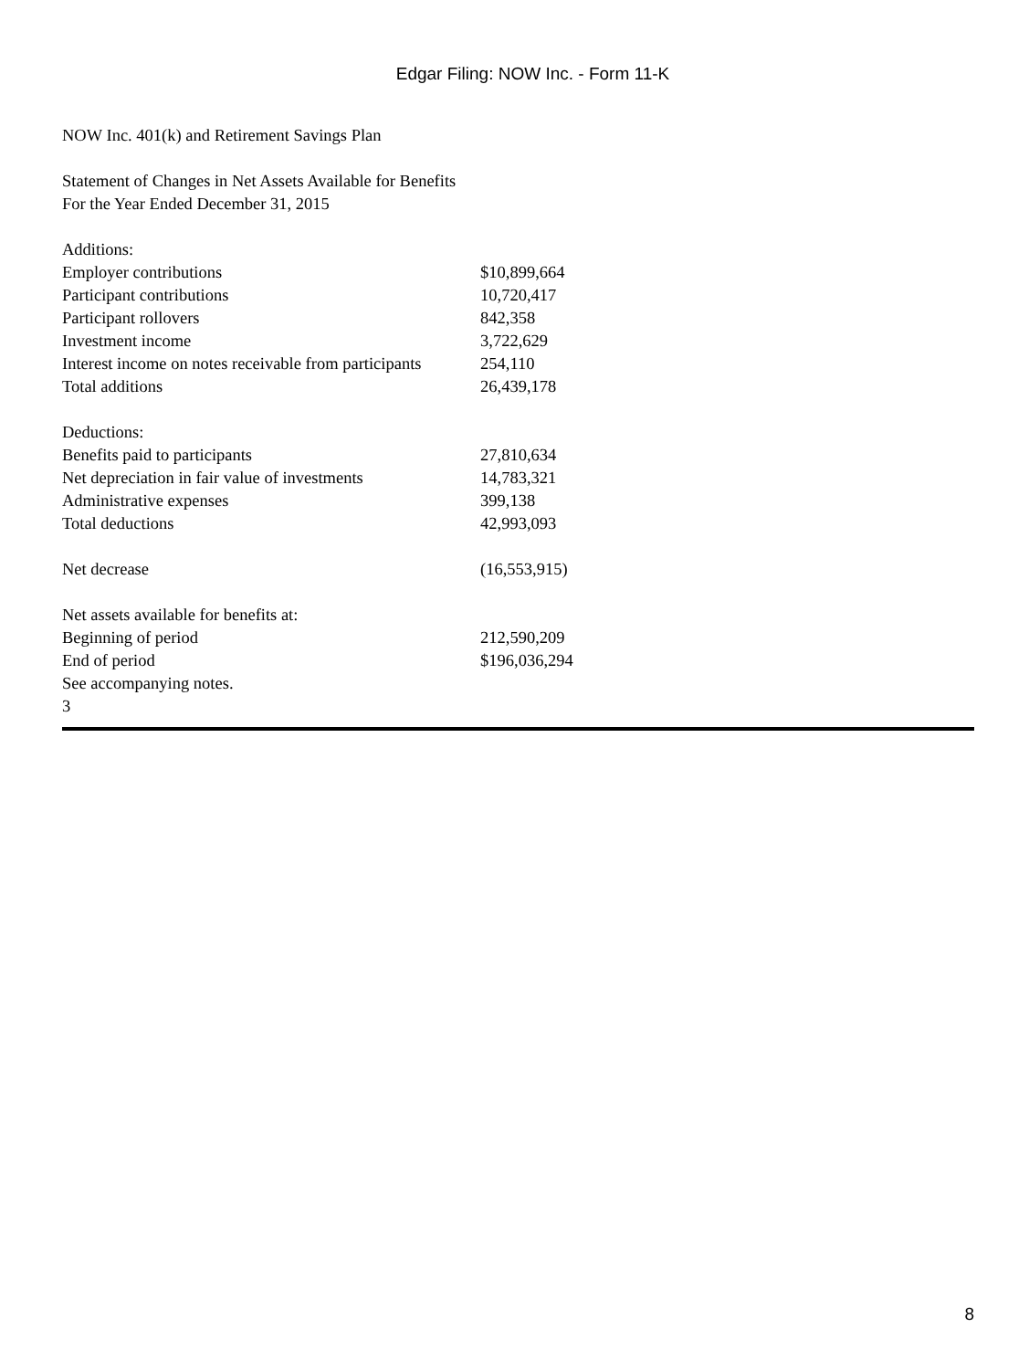Edgar Filing: NOW Inc. - Form 11-K
NOW Inc. 401(k) and Retirement Savings Plan
Statement of Changes in Net Assets Available for Benefits
For the Year Ended December 31, 2015
| Additions: | |
| Employer contributions | $10,899,664 |
| Participant contributions | 10,720,417 |
| Participant rollovers | 842,358 |
| Investment income | 3,722,629 |
| Interest income on notes receivable from participants | 254,110 |
| Total additions | 26,439,178 |
| Deductions: | |
| Benefits paid to participants | 27,810,634 |
| Net depreciation in fair value of investments | 14,783,321 |
| Administrative expenses | 399,138 |
| Total deductions | 42,993,093 |
| Net decrease | (16,553,915) |
| Net assets available for benefits at: | |
| Beginning of period | 212,590,209 |
| End of period | $196,036,294 |
See accompanying notes.
3
8